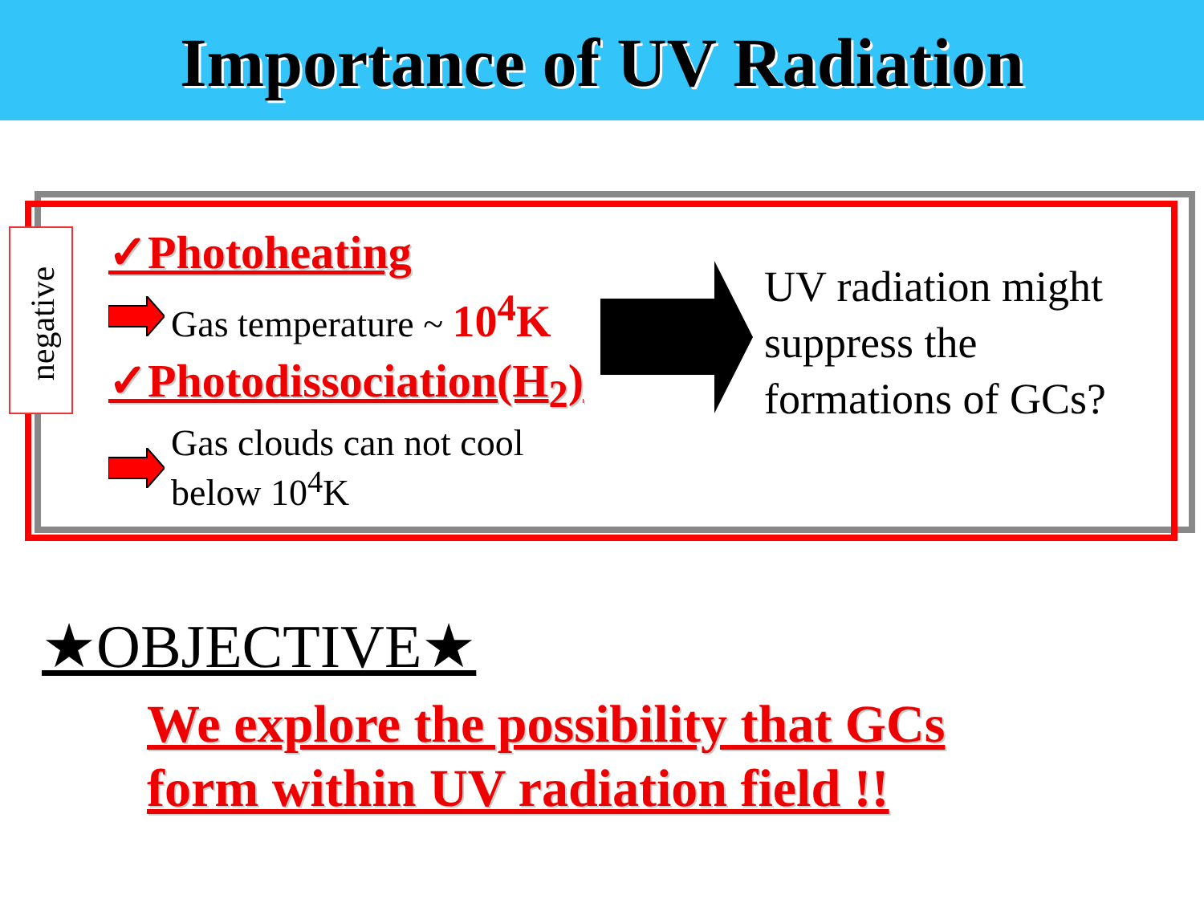Importance of UV Radiation
negative
✓Photoheating
Gas temperature ~ 10<sup>4</sup>K
✓Photodissociation(H<sub>2</sub>)
Gas clouds can not cool
below 10<sup>4</sup>K
UV radiation might suppress the formations of GCs?
★OBJECTIVE★
We explore the possibility that GCs
form within UV radiation field !!